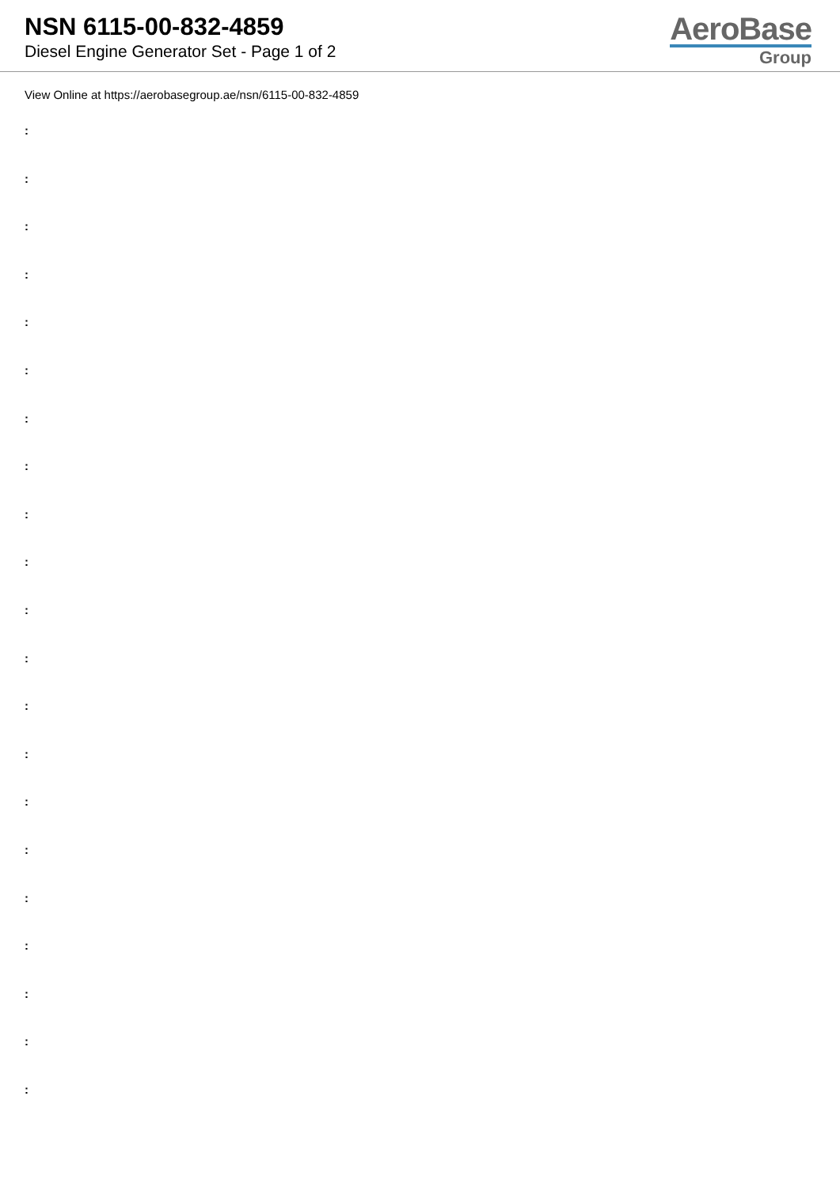NSN 6115-00-832-4859
Diesel Engine Generator Set - Page 1 of 2
AeroBase
Group
View Online at https://aerobasegroup.ae/nsn/6115-00-832-4859
:
:
:
:
:
:
:
:
:
:
:
:
:
:
:
:
:
:
:
:
: